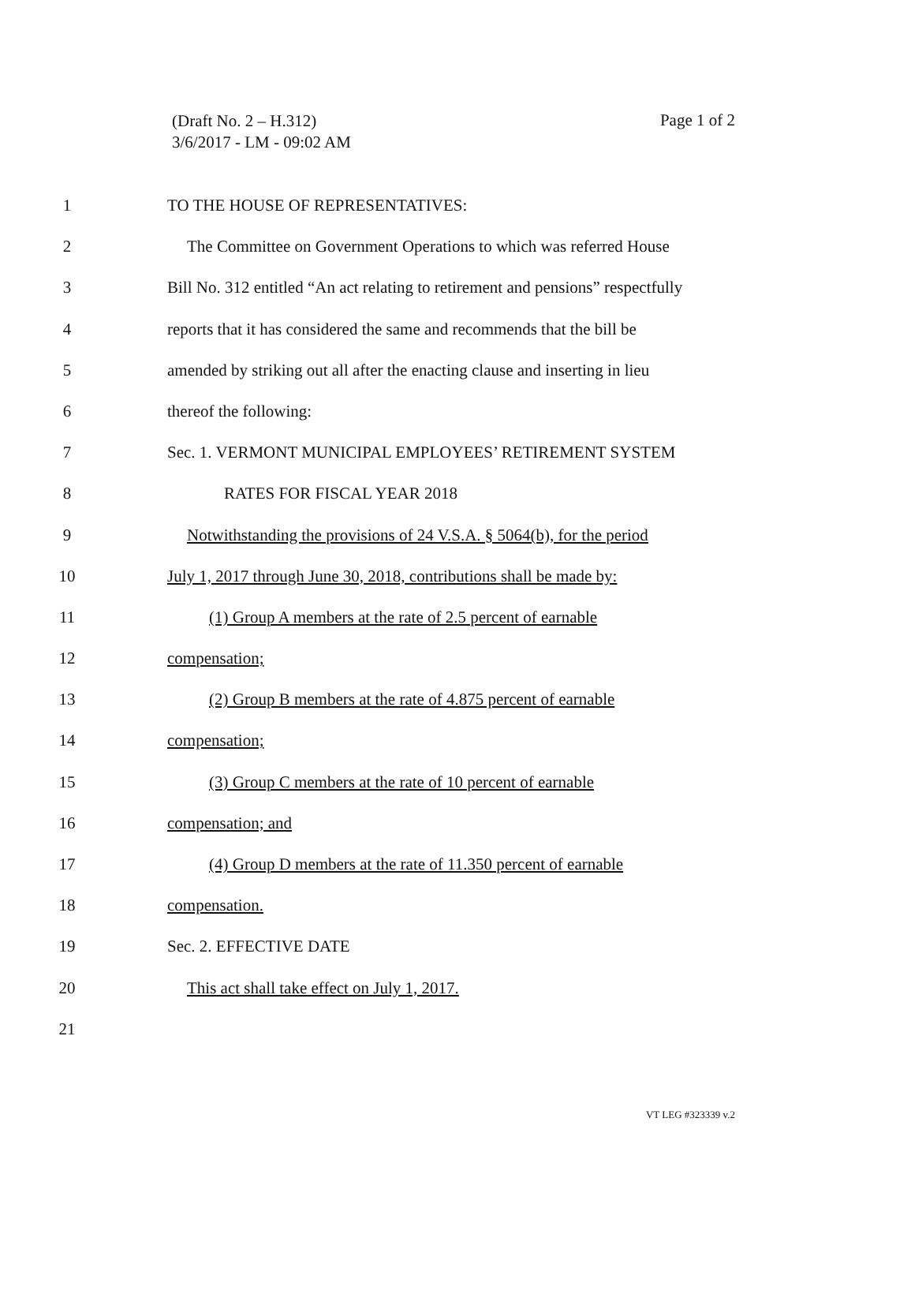Page 1 of 2
(Draft No. 2 – H.312)
3/6/2017 - LM - 09:02 AM
1 TO THE HOUSE OF REPRESENTATIVES:
2 The Committee on Government Operations to which was referred House
3 Bill No. 312 entitled “An act relating to retirement and pensions” respectfully
4 reports that it has considered the same and recommends that the bill be
5 amended by striking out all after the enacting clause and inserting in lieu
6 thereof the following:
7 Sec. 1. VERMONT MUNICIPAL EMPLOYEES’ RETIREMENT SYSTEM
8 RATES FOR FISCAL YEAR 2018
9 Notwithstanding the provisions of 24 V.S.A. § 5064(b), for the period
10 July 1, 2017 through June 30, 2018, contributions shall be made by:
11 (1) Group A members at the rate of 2.5 percent of earnable
12 compensation;
13 (2) Group B members at the rate of 4.875 percent of earnable
14 compensation;
15 (3) Group C members at the rate of 10 percent of earnable
16 compensation; and
17 (4) Group D members at the rate of 11.350 percent of earnable
18 compensation.
19 Sec. 2. EFFECTIVE DATE
20 This act shall take effect on July 1, 2017.
21
VT LEG #323339 v.2